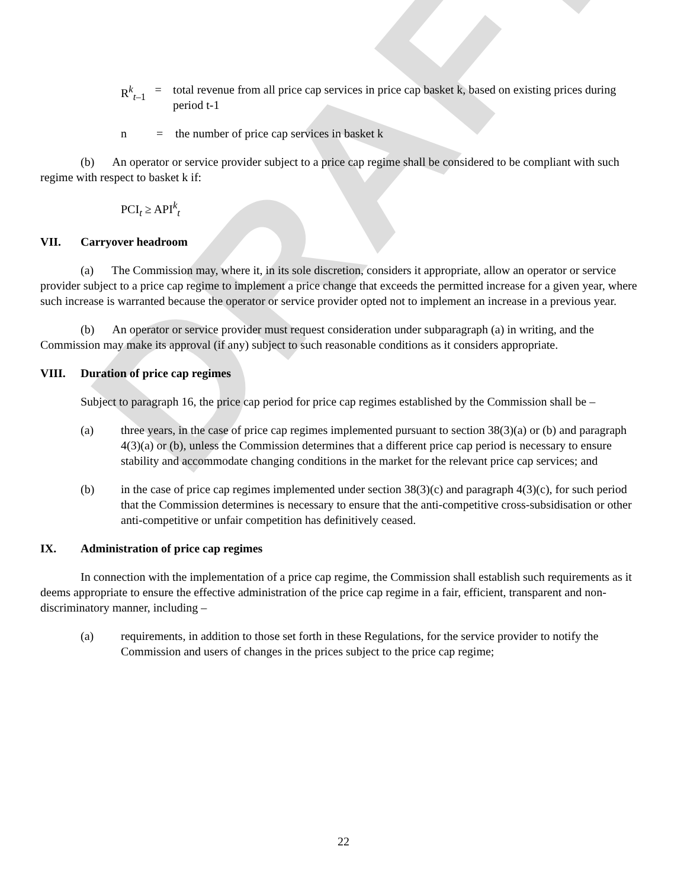DRAFT
R<sup>k</sup><sub>t–1</sub> = total revenue from all price cap services in price cap basket k, based on existing prices during period t-1
n = the number of price cap services in basket k
(b) An operator or service provider subject to a price cap regime shall be considered to be compliant with such regime with respect to basket k if:
PCI<sub>t</sub> ≥ API<sup>k</sup><sub>t</sub>
VII. Carryover headroom
(a) The Commission may, where it, in its sole discretion, considers it appropriate, allow an operator or service provider subject to a price cap regime to implement a price change that exceeds the permitted increase for a given year, where such increase is warranted because the operator or service provider opted not to implement an increase in a previous year.
(b) An operator or service provider must request consideration under subparagraph (a) in writing, and the Commission may make its approval (if any) subject to such reasonable conditions as it considers appropriate.
VIII. Duration of price cap regimes
Subject to paragraph 16, the price cap period for price cap regimes established by the Commission shall be –
(a) three years, in the case of price cap regimes implemented pursuant to section 38(3)(a) or (b) and paragraph 4(3)(a) or (b), unless the Commission determines that a different price cap period is necessary to ensure stability and accommodate changing conditions in the market for the relevant price cap services; and
(b) in the case of price cap regimes implemented under section 38(3)(c) and paragraph 4(3)(c), for such period that the Commission determines is necessary to ensure that the anti-competitive cross-subsidisation or other anti-competitive or unfair competition has definitively ceased.
IX. Administration of price cap regimes
In connection with the implementation of a price cap regime, the Commission shall establish such requirements as it deems appropriate to ensure the effective administration of the price cap regime in a fair, efficient, transparent and non-discriminatory manner, including –
(a) requirements, in addition to those set forth in these Regulations, for the service provider to notify the Commission and users of changes in the prices subject to the price cap regime;
22